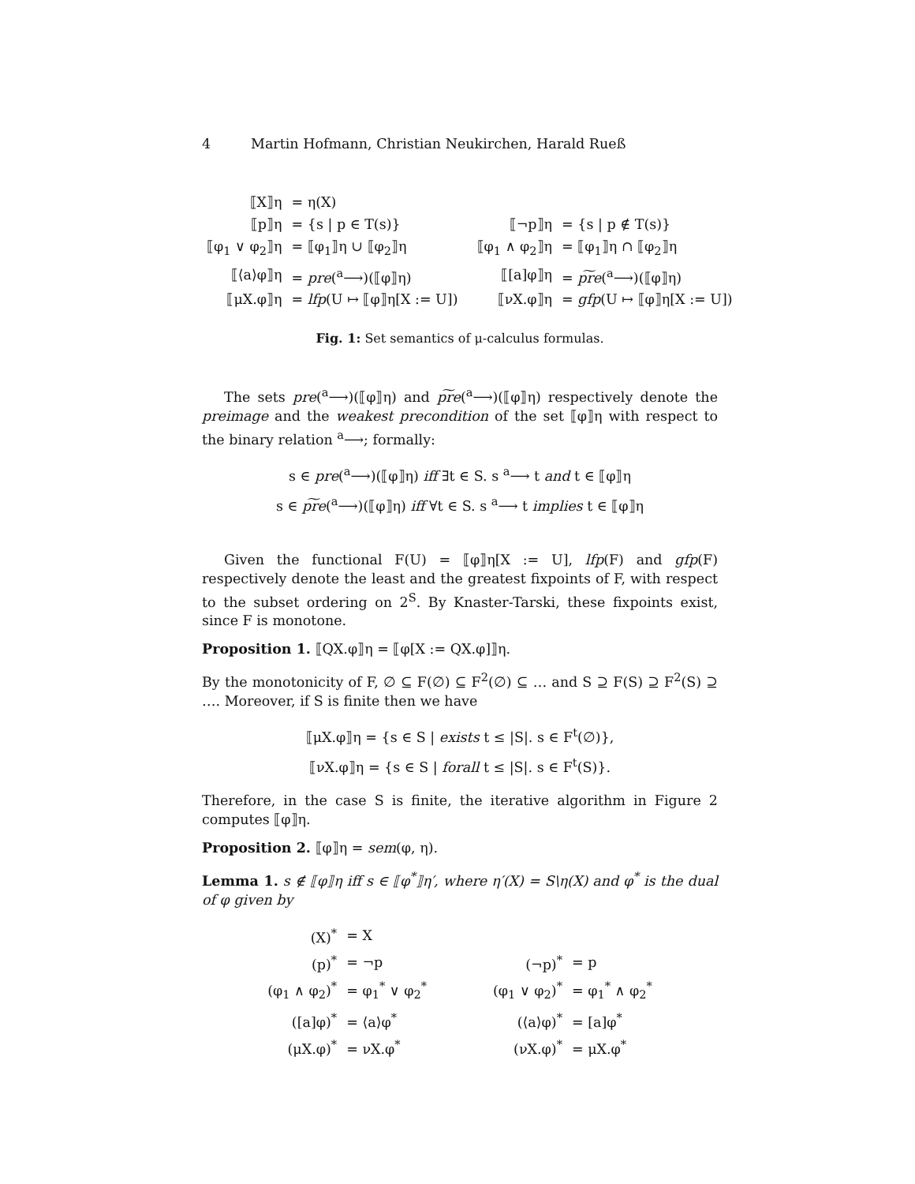4 Martin Hofmann, Christian Neukirchen, Harald Rueß
| ⟦X⟧η | = η(X) | | | |
| ⟦p⟧η | = {s / p ∈ T(s)} | | ⟦¬p⟧η | = {s / p ∉ T(s)} |
| ⟦φ<sub>1</sub> ∨ φ<sub>2</sub>⟧η | = ⟦φ<sub>1</sub>⟧η ∪ ⟦φ<sub>2</sub>⟧η | | ⟦φ<sub>1</sub> ∧ φ<sub>2</sub>⟧η | = ⟦φ<sub>1</sub>⟧η ∩ ⟦φ<sub>2</sub>⟧η |
| ⟦⟨a⟩φ⟧η | = pre (<sup>a</sup>⟶)(⟦φ⟧η) | | ⟦[a]φ⟧η | = p͠re (<sup>a</sup>⟶)(⟦φ⟧η) |
| ⟦μX.φ⟧η | = lfp (U ↦ ⟦φ⟧η[X := U]) | | ⟦νX.φ⟧η | = gfp (U ↦ ⟦φ⟧η[X := U]) |
Fig. 1: Set semantics of μ-calculus formulas.
The sets pre(<sup>a</sup>⟶)(⟦φ⟧η) and p͠re(<sup>a</sup>⟶)(⟦φ⟧η) respectively denote the preimage and the weakest precondition of the set ⟦φ⟧η with respect to the binary relation <sup>a</sup>⟶; formally:
s ∈ pre(<sup>a</sup>⟶)(⟦φ⟧η) iff ∃t ∈ S. s <sup>a</sup>⟶ t and t ∈ ⟦φ⟧η
s ∈ p͠re(<sup>a</sup>⟶)(⟦φ⟧η) iff ∀t ∈ S. s <sup>a</sup>⟶ t implies t ∈ ⟦φ⟧η
Given the functional F(U) = ⟦φ⟧η[X := U], lfp(F) and gfp(F) respectively denote the least and the greatest fixpoints of F, with respect to the subset ordering on 2<sup>S</sup>. By Knaster-Tarski, these fixpoints exist, since F is monotone.
Proposition 1. ⟦QX.φ⟧η = ⟦φ[X := QX.φ]⟧η.
By the monotonicity of F, ∅ ⊆ F(∅) ⊆ F<sup>2</sup>(∅) ⊆ … and S ⊇ F(S) ⊇ F<sup>2</sup>(S) ⊇ …. Moreover, if S is finite then we have
⟦μX.φ⟧η = {s ∈ S | exists t ≤ |S|. s ∈ F<sup>t</sup>(∅)},
⟦νX.φ⟧η = {s ∈ S | forall t ≤ |S|. s ∈ F<sup>t</sup>(S)}.
Therefore, in the case S is finite, the iterative algorithm in Figure 2 computes ⟦φ⟧η.
Proposition 2. ⟦φ⟧η = sem(φ, η).
Lemma 1. s ∉ ⟦φ⟧η iff s ∈ ⟦φ<sup>*</sup>⟧η′, where η′(X) = S\η(X) and φ<sup>*</sup> is the dual of φ given by
| (X)<sup>*</sup> | = X | | | |
| (p)<sup>*</sup> | = ¬p | | (¬p)<sup>*</sup> | = p |
| (φ<sub>1</sub> ∧ φ<sub>2</sub>)<sup>*</sup> | = φ<sub>1</sub><sup>*</sup> ∨ φ<sub>2</sub><sup>*</sup> | | (φ<sub>1</sub> ∨ φ<sub>2</sub>)<sup>*</sup> | = φ<sub>1</sub><sup>*</sup> ∧ φ<sub>2</sub><sup>*</sup> |
| ([a]φ)<sup>*</sup> | = ⟨a⟩φ<sup>*</sup> | | (⟨a⟩φ)<sup>*</sup> | = [a]φ<sup>*</sup> |
| (μX.φ)<sup>*</sup> | = νX.φ<sup>*</sup> | | (νX.φ)<sup>*</sup> | = μX.φ<sup>*</sup> |